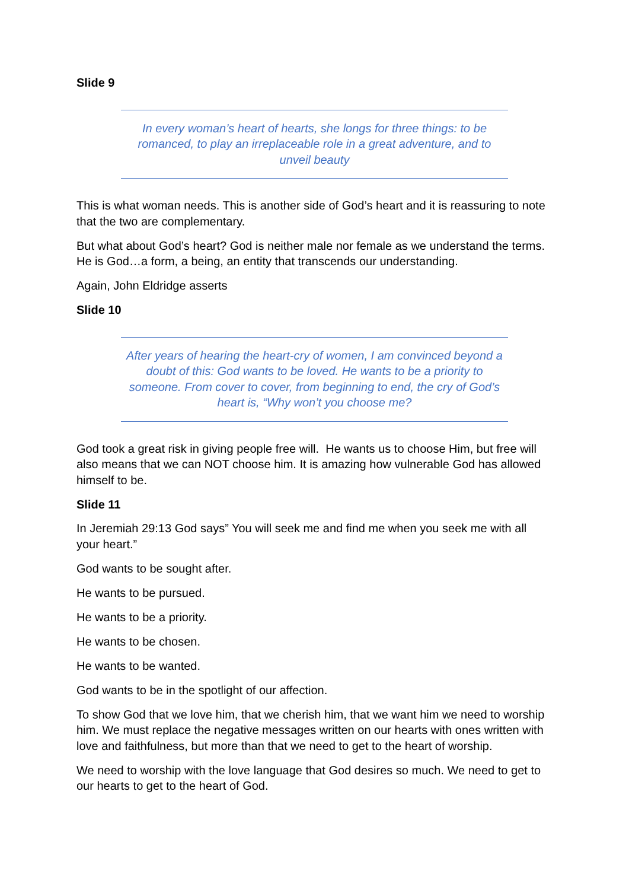Slide 9
In every woman’s heart of hearts, she longs for three things: to be romanced, to play an irreplaceable role in a great adventure, and to unveil beauty
This is what woman needs. This is another side of God’s heart and it is reassuring to note that the two are complementary.
But what about God’s heart? God is neither male nor female as we understand the terms. He is God…a form, a being, an entity that transcends our understanding.
Again, John Eldridge asserts
Slide 10
After years of hearing the heart-cry of women, I am convinced beyond a doubt of this: God wants to be loved. He wants to be a priority to someone. From cover to cover, from beginning to end, the cry of God’s heart is, “Why won’t you choose me?
God took a great risk in giving people free will. He wants us to choose Him, but free will also means that we can NOT choose him. It is amazing how vulnerable God has allowed himself to be.
Slide 11
In Jeremiah 29:13 God says” You will seek me and find me when you seek me with all your heart.”
God wants to be sought after.
He wants to be pursued.
He wants to be a priority.
He wants to be chosen.
He wants to be wanted.
God wants to be in the spotlight of our affection.
To show God that we love him, that we cherish him, that we want him we need to worship him. We must replace the negative messages written on our hearts with ones written with love and faithfulness, but more than that we need to get to the heart of worship.
We need to worship with the love language that God desires so much. We need to get to our hearts to get to the heart of God.